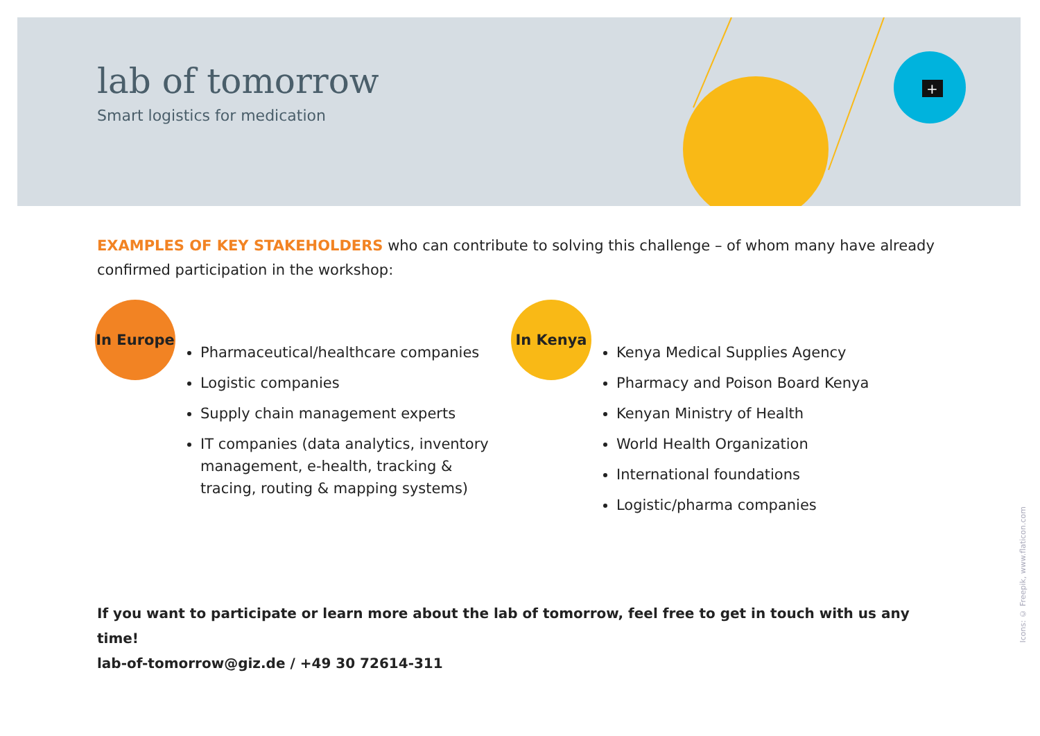+
lab of tomorrow
Smart logistics for medication
EXAMPLES OF KEY STAKEHOLDERS who can contribute to solving this challenge – of whom many have already confirmed participation in the workshop:
In Europe
Pharmaceutical/healthcare companies
Logistic companies
Supply chain management experts
IT companies (data analytics, inventory management, e-health, tracking & tracing, routing & mapping systems)
In Kenya
Kenya Medical Supplies Agency
Pharmacy and Poison Board Kenya
Kenyan Ministry of Health
World Health Organization
International foundations
Logistic/pharma companies
If you want to participate or learn more about the lab of tomorrow, feel free to get in touch with us any time!
lab-of-tomorrow@giz.de / +49 30 72614-311
Icons: © Freepik, www.flaticon.com